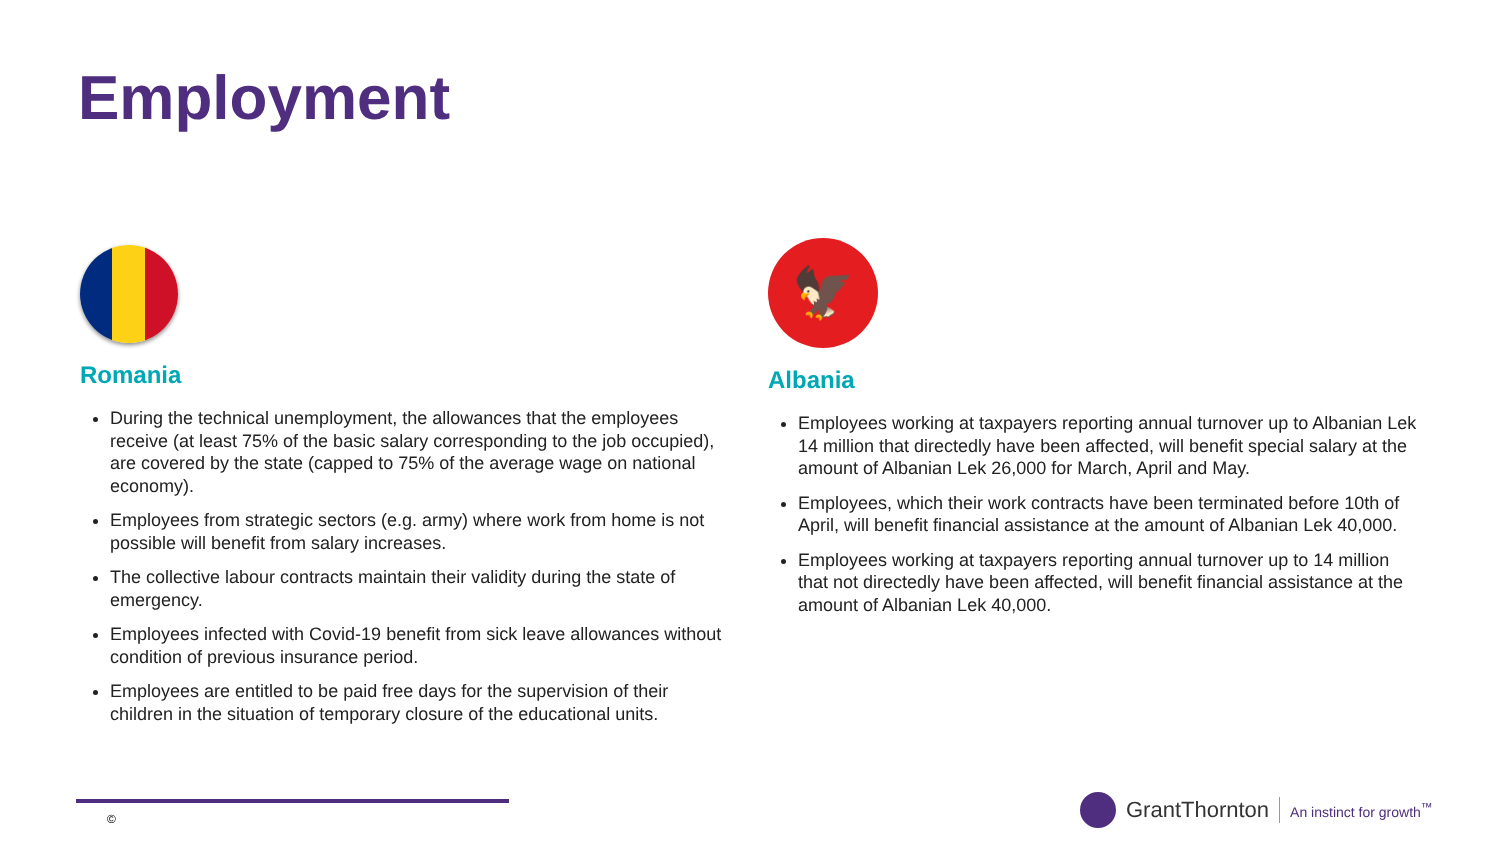Employment
Romania
During the technical unemployment, the allowances that the employees receive (at least 75% of the basic salary corresponding to the job occupied), are covered by the state (capped to 75% of the average wage on national economy).
Employees from strategic sectors (e.g. army) where work from home is not possible will benefit from salary increases.
The collective labour contracts maintain their validity during the state of emergency.
Employees infected with Covid-19 benefit from sick leave allowances without condition of previous insurance period.
Employees are entitled to be paid free days for the supervision of their children in the situation of temporary closure of the educational units.
🦅
Albania
Employees working at taxpayers reporting annual turnover up to Albanian Lek 14 million that directedly have been affected, will benefit special salary at the amount of Albanian Lek 26,000 for March, April and May.
Employees, which their work contracts have been terminated before 10th of April, will benefit financial assistance at the amount of Albanian Lek 40,000.
Employees working at taxpayers reporting annual turnover up to 14 million that not directedly have been affected, will benefit financial assistance at the amount of Albanian Lek 40,000.
©
GrantThornton An instinct for growth<sup>™</sup>